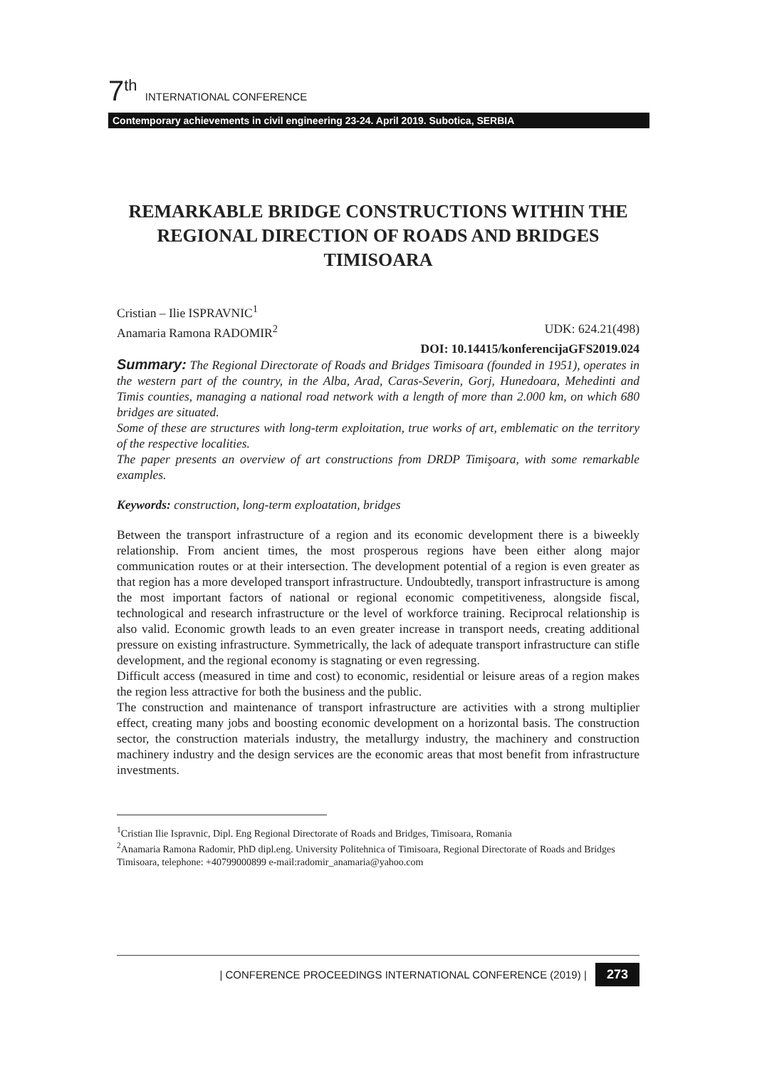7<sup>th</sup> INTERNATIONAL CONFERENCE
Contemporary achievements in civil engineering 23-24. April 2019. Subotica, SERBIA
REMARKABLE BRIDGE CONSTRUCTIONS WITHIN THE REGIONAL DIRECTION OF ROADS AND BRIDGES TIMISOARA
Cristian – Ilie ISPRAVNIC<sup>1</sup>
Anamaria Ramona RADOMIR<sup>2</sup> UDK: 624.21(498)
DOI: 10.14415/konferencijaGFS2019.024
Summary: The Regional Directorate of Roads and Bridges Timisoara (founded in 1951), operates in the western part of the country, in the Alba, Arad, Caras-Severin, Gorj, Hunedoara, Mehedinti and Timis counties, managing a national road network with a length of more than 2.000 km, on which 680 bridges are situated.
Some of these are structures with long-term exploitation, true works of art, emblematic on the territory of the respective localities.
The paper presents an overview of art constructions from DRDP Timişoara, with some remarkable examples.
Keywords: construction, long-term exploatation, bridges
Between the transport infrastructure of a region and its economic development there is a biweekly relationship. From ancient times, the most prosperous regions have been either along major communication routes or at their intersection. The development potential of a region is even greater as that region has a more developed transport infrastructure. Undoubtedly, transport infrastructure is among the most important factors of national or regional economic competitiveness, alongside fiscal, technological and research infrastructure or the level of workforce training. Reciprocal relationship is also valid. Economic growth leads to an even greater increase in transport needs, creating additional pressure on existing infrastructure. Symmetrically, the lack of adequate transport infrastructure can stifle development, and the regional economy is stagnating or even regressing.
Difficult access (measured in time and cost) to economic, residential or leisure areas of a region makes the region less attractive for both the business and the public.
The construction and maintenance of transport infrastructure are activities with a strong multiplier effect, creating many jobs and boosting economic development on a horizontal basis. The construction sector, the construction materials industry, the metallurgy industry, the machinery and construction machinery industry and the design services are the economic areas that most benefit from infrastructure investments.
<sup>1</sup> Cristian Ilie Ispravnic, Dipl. Eng Regional Directorate of Roads and Bridges, Timisoara, Romania
<sup>2</sup> Anamaria Ramona Radomir, PhD dipl.eng. University Politehnica of Timisoara, Regional Directorate of Roads and Bridges Timisoara, telephone: +40799000899 e-mail:radomir_anamaria@yahoo.com
| CONFERENCE PROCEEDINGS INTERNATIONAL CONFERENCE (2019) | 273